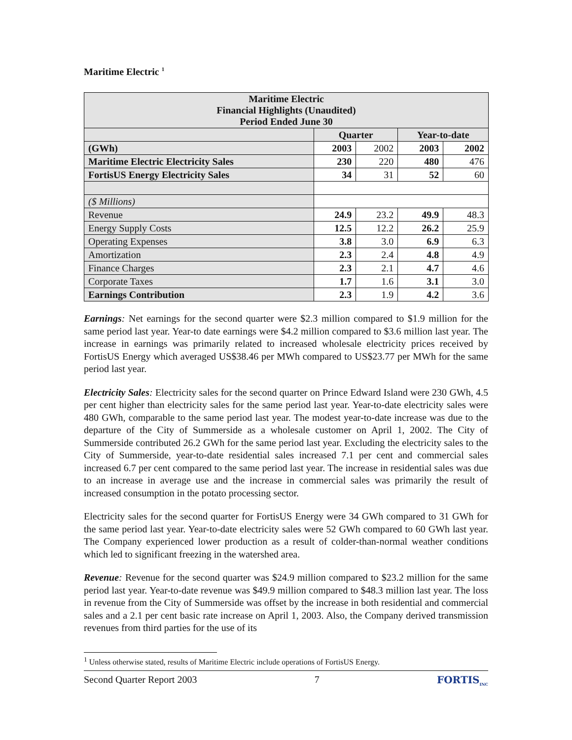Maritime Electric <sup>1</sup>
| Maritime Electric Financial Highlights (Unaudited) Period Ended June 30 | | | | |
| --- | --- | --- | --- | --- |
| | Quarter | | Year-to-date | |
| (GWh) | 2003 | 2002 | 2003 | 2002 |
| Maritime Electric Electricity Sales | 230 | 220 | 480 | 476 |
| FortisUS Energy Electricity Sales | 34 | 31 | 52 | 60 |
| ($ Millions) | | | | |
| Revenue | 24.9 | 23.2 | 49.9 | 48.3 |
| Energy Supply Costs | 12.5 | 12.2 | 26.2 | 25.9 |
| Operating Expenses | 3.8 | 3.0 | 6.9 | 6.3 |
| Amortization | 2.3 | 2.4 | 4.8 | 4.9 |
| Finance Charges | 2.3 | 2.1 | 4.7 | 4.6 |
| Corporate Taxes | 1.7 | 1.6 | 3.1 | 3.0 |
| Earnings Contribution | 2.3 | 1.9 | 4.2 | 3.6 |
Earnings: Net earnings for the second quarter were $2.3 million compared to $1.9 million for the same period last year. Year-to date earnings were $4.2 million compared to $3.6 million last year. The increase in earnings was primarily related to increased wholesale electricity prices received by FortisUS Energy which averaged US$38.46 per MWh compared to US$23.77 per MWh for the same period last year.
Electricity Sales: Electricity sales for the second quarter on Prince Edward Island were 230 GWh, 4.5 per cent higher than electricity sales for the same period last year. Year-to-date electricity sales were 480 GWh, comparable to the same period last year. The modest year-to-date increase was due to the departure of the City of Summerside as a wholesale customer on April 1, 2002. The City of Summerside contributed 26.2 GWh for the same period last year. Excluding the electricity sales to the City of Summerside, year-to-date residential sales increased 7.1 per cent and commercial sales increased 6.7 per cent compared to the same period last year. The increase in residential sales was due to an increase in average use and the increase in commercial sales was primarily the result of increased consumption in the potato processing sector.
Electricity sales for the second quarter for FortisUS Energy were 34 GWh compared to 31 GWh for the same period last year. Year-to-date electricity sales were 52 GWh compared to 60 GWh last year. The Company experienced lower production as a result of colder-than-normal weather conditions which led to significant freezing in the watershed area.
Revenue: Revenue for the second quarter was $24.9 million compared to $23.2 million for the same period last year. Year-to-date revenue was $49.9 million compared to $48.3 million last year. The loss in revenue from the City of Summerside was offset by the increase in both residential and commercial sales and a 2.1 per cent basic rate increase on April 1, 2003. Also, the Company derived transmission revenues from third parties for the use of its
<sup>1</sup> Unless otherwise stated, results of Maritime Electric include operations of FortisUS Energy.
Second Quarter Report 2003 7 FORTIS<sub>INC</sub>